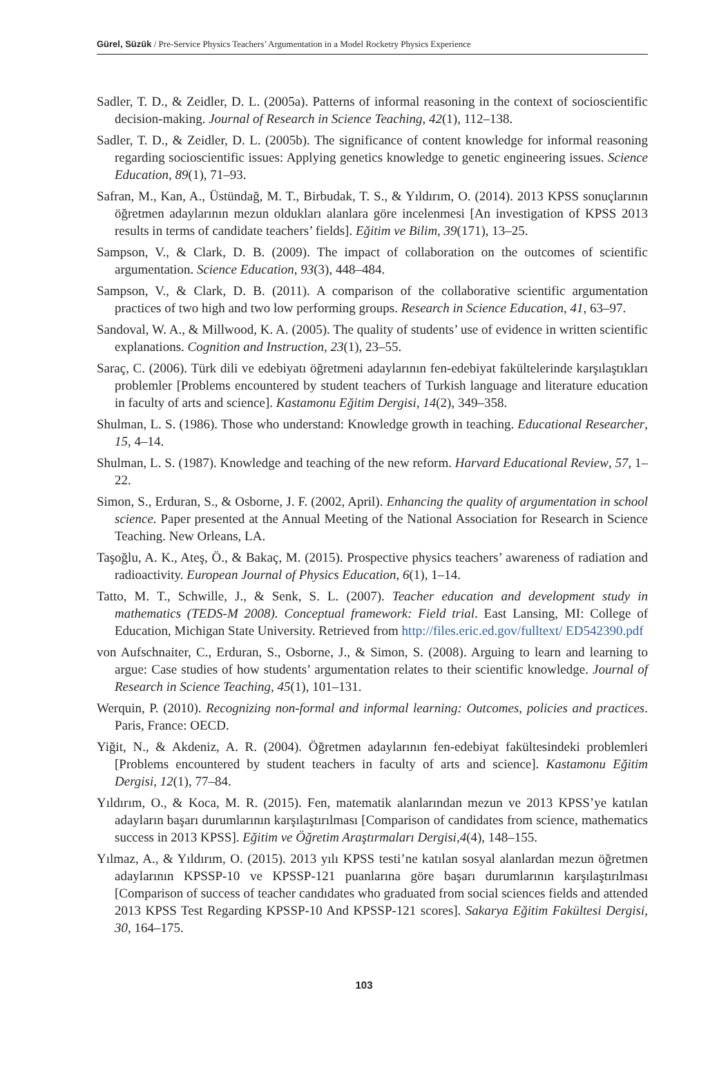Gürel, Süzük / Pre-Service Physics Teachers’ Argumentation in a Model Rocketry Physics Experience
Sadler, T. D., & Zeidler, D. L. (2005a). Patterns of informal reasoning in the context of socioscientific decision-making. Journal of Research in Science Teaching, 42(1), 112–138.
Sadler, T. D., & Zeidler, D. L. (2005b). The significance of content knowledge for informal reasoning regarding socioscientific issues: Applying genetics knowledge to genetic engineering issues. Science Education, 89(1), 71–93.
Safran, M., Kan, A., Üstündağ, M. T., Birbudak, T. S., & Yıldırım, O. (2014). 2013 KPSS sonuçlarının öğretmen adaylarının mezun oldukları alanlara göre incelenmesi [An investigation of KPSS 2013 results in terms of candidate teachers’ fields]. Eğitim ve Bilim, 39(171), 13–25.
Sampson, V., & Clark, D. B. (2009). The impact of collaboration on the outcomes of scientific argumentation. Science Education, 93(3), 448–484.
Sampson, V., & Clark, D. B. (2011). A comparison of the collaborative scientific argumentation practices of two high and two low performing groups. Research in Science Education, 41, 63–97.
Sandoval, W. A., & Millwood, K. A. (2005). The quality of students’ use of evidence in written scientific explanations. Cognition and Instruction, 23(1), 23–55.
Saraç, C. (2006). Türk dili ve edebiyatı öğretmeni adaylarının fen-edebiyat fakültelerinde karşılaştıkları problemler [Problems encountered by student teachers of Turkish language and literature education in faculty of arts and science]. Kastamonu Eğitim Dergisi, 14(2), 349–358.
Shulman, L. S. (1986). Those who understand: Knowledge growth in teaching. Educational Researcher, 15, 4–14.
Shulman, L. S. (1987). Knowledge and teaching of the new reform. Harvard Educational Review, 57, 1–22.
Simon, S., Erduran, S., & Osborne, J. F. (2002, April). Enhancing the quality of argumentation in school science. Paper presented at the Annual Meeting of the National Association for Research in Science Teaching. New Orleans, LA.
Taşoğlu, A. K., Ateş, Ö., & Bakaç, M. (2015). Prospective physics teachers’ awareness of radiation and radioactivity. European Journal of Physics Education, 6(1), 1–14.
Tatto, M. T., Schwille, J., & Senk, S. L. (2007). Teacher education and development study in mathematics (TEDS-M 2008). Conceptual framework: Field trial. East Lansing, MI: College of Education, Michigan State University. Retrieved from http://files.eric.ed.gov/fulltext/ ED542390.pdf
von Aufschnaiter, C., Erduran, S., Osborne, J., & Simon, S. (2008). Arguing to learn and learning to argue: Case studies of how students’ argumentation relates to their scientific knowledge. Journal of Research in Science Teaching, 45(1), 101–131.
Werquin, P. (2010). Recognizing non-formal and informal learning: Outcomes, policies and practices. Paris, France: OECD.
Yiğit, N., & Akdeniz, A. R. (2004). Öğretmen adaylarının fen-edebiyat fakültesindeki problemleri [Problems encountered by student teachers in faculty of arts and science]. Kastamonu Eğitim Dergisi, 12(1), 77–84.
Yıldırım, O., & Koca, M. R. (2015). Fen, matematik alanlarından mezun ve 2013 KPSS’ye katılan adayların başarı durumlarının karşılaştırılması [Comparison of candidates from science, mathematics success in 2013 KPSS]. Eğitim ve Öğretim Araştırmaları Dergisi,4(4), 148–155.
Yılmaz, A., & Yıldırım, O. (2015). 2013 yılı KPSS testi’ne katılan sosyal alanlardan mezun öğretmen adaylarının KPSSP-10 ve KPSSP-121 puanlarına göre başarı durumlarının karşılaştırılması [Comparison of success of teacher candıdates who graduated from social sciences fields and attended 2013 KPSS Test Regarding KPSSP-10 And KPSSP-121 scores]. Sakarya Eğitim Fakültesi Dergisi, 30, 164–175.
103